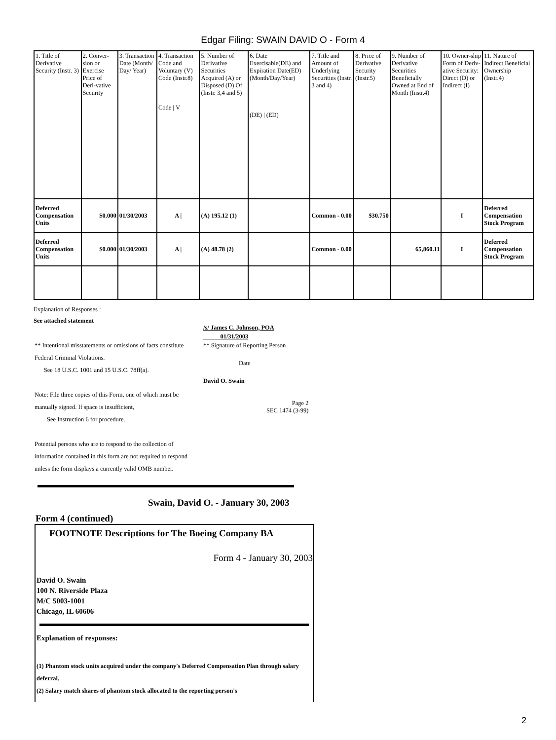Edgar Filing: SWAIN DAVID O - Form 4
| 1. Title of Derivative Security (Instr. 3) | 2. Conver-sion or Exercise Price of Deri-vative Security | 3. Transaction Date (Month/ Day/ Year) | 4. Transaction Code and Voluntary (V) Code (Instr.8) Code / V | 5. Number of Derivative Securities Acquired (A) or Disposed (D) Of (Instr. 3,4 and 5) | 6. Date Exercisable(DE) and Expiration Date(ED) (Month/Day/Year) (DE) / (ED) | 7. Title and Amount of Underlying Securities (Instr. 3 and 4) | 8. Price of Derivative Security (Instr.5) | 9. Number of Derivative Securities Beneficially Owned at End of Month (Instr.4) | 10. Owner-ship Form of Deriv-ative Security: Direct (D) or Indirect (I) | 11. Nature of Indirect Beneficial Ownership (Instr.4) |
| --- | --- | --- | --- | --- | --- | --- | --- | --- | --- | --- |
| Deferred Compensation Units | $0.000 | 01/30/2003 | A / | (A) 195.12 (1) | | Common - 0.00 | $30.750 | | I | Deferred Compensation Stock Program |
| Deferred Compensation Units | $0.000 | 01/30/2003 | A / | (A) 48.78 (2) | | Common - 0.00 | | 65,860.11 | I | Deferred Compensation Stock Program |
Explanation of Responses :
See attached statement
** Intentional misstatements or omissions of facts constitute Federal Criminal Violations.
See 18 U.S.C. 1001 and 15 U.S.C. 78ff(a).
Note: File three copies of this Form, one of which must be manually signed. If space is insufficient,
See Instruction 6 for procedure.
Potential persons who are to respond to the collection of information contained in this form are not required to respond unless the form displays a currently valid OMB number.
/s/ James C. Johnson, POA
01/31/2003
** Signature of Reporting Person
Date
David O. Swain
Page 2
SEC 1474 (3-99)
Swain, David O. - January 30, 2003
Form 4 (continued)
FOOTNOTE Descriptions for The Boeing Company BA
Form 4 - January 30, 2003
David O. Swain
100 N. Riverside Plaza
M/C 5003-1001
Chicago, IL 60606
Explanation of responses:
(1) Phantom stock units acquired under the company's Deferred Compensation Plan through salary deferral.
(2) Salary match shares of phantom stock allocated to the reporting person's
2